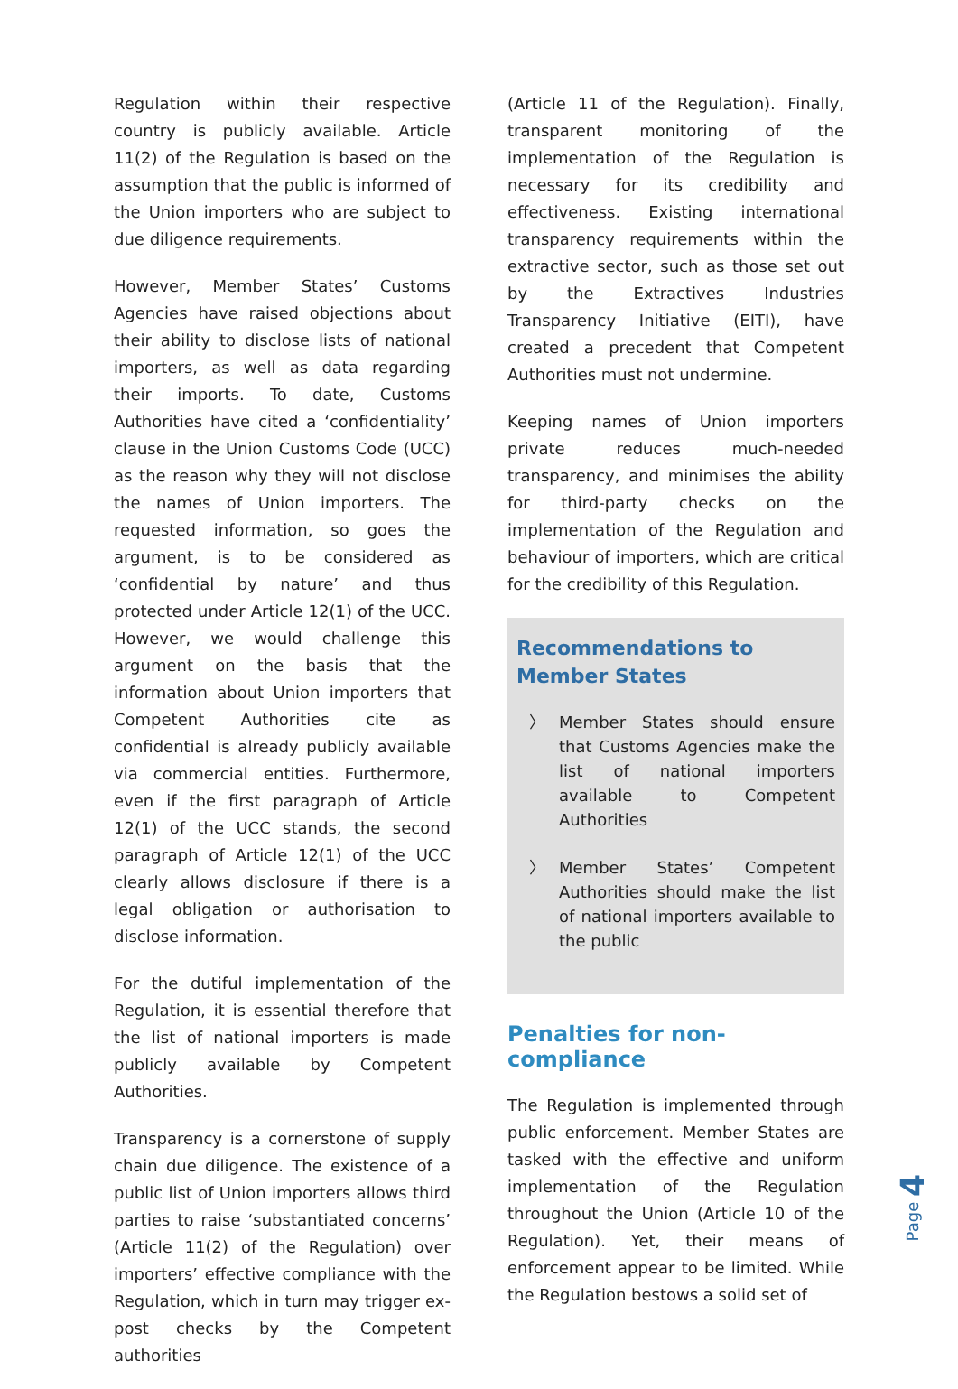Regulation within their respective country is publicly available. Article 11(2) of the Regulation is based on the assumption that the public is informed of the Union importers who are subject to due diligence requirements.
However, Member States’ Customs Agencies have raised objections about their ability to disclose lists of national importers, as well as data regarding their imports. To date, Customs Authorities have cited a ‘confidentiality’ clause in the Union Customs Code (UCC) as the reason why they will not disclose the names of Union importers. The requested information, so goes the argument, is to be considered as ‘confidential by nature’ and thus protected under Article 12(1) of the UCC. However, we would challenge this argument on the basis that the information about Union importers that Competent Authorities cite as confidential is already publicly available via commercial entities. Furthermore, even if the first paragraph of Article 12(1) of the UCC stands, the second paragraph of Article 12(1) of the UCC clearly allows disclosure if there is a legal obligation or authorisation to disclose information.
For the dutiful implementation of the Regulation, it is essential therefore that the list of national importers is made publicly available by Competent Authorities.
Transparency is a cornerstone of supply chain due diligence. The existence of a public list of Union importers allows third parties to raise ‘substantiated concerns’ (Article 11(2) of the Regulation) over importers’ effective compliance with the Regulation, which in turn may trigger ex-post checks by the Competent authorities
(Article 11 of the Regulation). Finally, transparent monitoring of the implementation of the Regulation is necessary for its credibility and effectiveness. Existing international transparency requirements within the extractive sector, such as those set out by the Extractives Industries Transparency Initiative (EITI), have created a precedent that Competent Authorities must not undermine.
Keeping names of Union importers private reduces much-needed transparency, and minimises the ability for third-party checks on the implementation of the Regulation and behaviour of importers, which are critical for the credibility of this Regulation.
Recommendations to Member States
〉 Member States should ensure that Customs Agencies make the list of national importers available to Competent Authorities
〉 Member States’ Competent Authorities should make the list of national importers available to the public
Penalties for non-compliance
The Regulation is implemented through public enforcement. Member States are tasked with the effective and uniform implementation of the Regulation throughout the Union (Article 10 of the Regulation). Yet, their means of enforcement appear to be limited. While the Regulation bestows a solid set of
Page 4